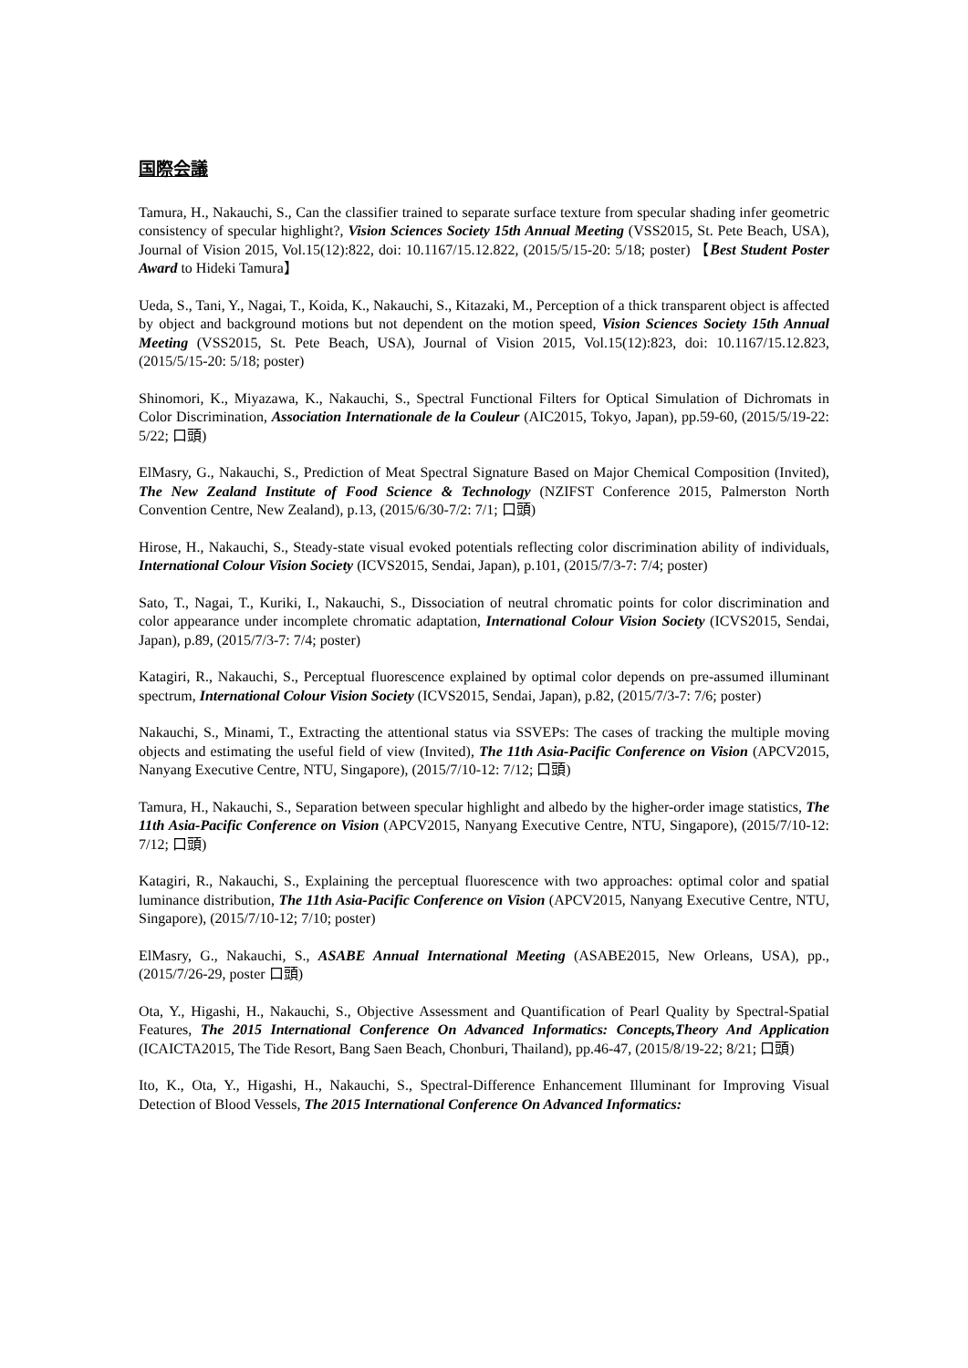国際会議
Tamura, H., Nakauchi, S., Can the classifier trained to separate surface texture from specular shading infer geometric consistency of specular highlight?, Vision Sciences Society 15th Annual Meeting (VSS2015, St. Pete Beach, USA), Journal of Vision 2015, Vol.15(12):822, doi: 10.1167/15.12.822, (2015/5/15-20: 5/18; poster) 【Best Student Poster Award to Hideki Tamura】
Ueda, S., Tani, Y., Nagai, T., Koida, K., Nakauchi, S., Kitazaki, M., Perception of a thick transparent object is affected by object and background motions but not dependent on the motion speed, Vision Sciences Society 15th Annual Meeting (VSS2015, St. Pete Beach, USA), Journal of Vision 2015, Vol.15(12):823, doi: 10.1167/15.12.823, (2015/5/15-20: 5/18; poster)
Shinomori, K., Miyazawa, K., Nakauchi, S., Spectral Functional Filters for Optical Simulation of Dichromats in Color Discrimination, Association Internationale de la Couleur (AIC2015, Tokyo, Japan), pp.59-60, (2015/5/19-22: 5/22; 口頭)
ElMasry, G., Nakauchi, S., Prediction of Meat Spectral Signature Based on Major Chemical Composition (Invited), The New Zealand Institute of Food Science & Technology (NZIFST Conference 2015, Palmerston North Convention Centre, New Zealand), p.13, (2015/6/30-7/2: 7/1; 口頭)
Hirose, H., Nakauchi, S., Steady-state visual evoked potentials reflecting color discrimination ability of individuals, International Colour Vision Society (ICVS2015, Sendai, Japan), p.101, (2015/7/3-7: 7/4; poster)
Sato, T., Nagai, T., Kuriki, I., Nakauchi, S., Dissociation of neutral chromatic points for color discrimination and color appearance under incomplete chromatic adaptation, International Colour Vision Society (ICVS2015, Sendai, Japan), p.89, (2015/7/3-7: 7/4; poster)
Katagiri, R., Nakauchi, S., Perceptual fluorescence explained by optimal color depends on pre-assumed illuminant spectrum, International Colour Vision Society (ICVS2015, Sendai, Japan), p.82, (2015/7/3-7: 7/6; poster)
Nakauchi, S., Minami, T., Extracting the attentional status via SSVEPs: The cases of tracking the multiple moving objects and estimating the useful field of view (Invited), The 11th Asia-Pacific Conference on Vision (APCV2015, Nanyang Executive Centre, NTU, Singapore), (2015/7/10-12: 7/12; 口頭)
Tamura, H., Nakauchi, S., Separation between specular highlight and albedo by the higher-order image statistics, The 11th Asia-Pacific Conference on Vision (APCV2015, Nanyang Executive Centre, NTU, Singapore), (2015/7/10-12: 7/12; 口頭)
Katagiri, R., Nakauchi, S., Explaining the perceptual fluorescence with two approaches: optimal color and spatial luminance distribution, The 11th Asia-Pacific Conference on Vision (APCV2015, Nanyang Executive Centre, NTU, Singapore), (2015/7/10-12; 7/10; poster)
ElMasry, G., Nakauchi, S., ASABE Annual International Meeting (ASABE2015, New Orleans, USA), pp., (2015/7/26-29, poster 口頭)
Ota, Y., Higashi, H., Nakauchi, S., Objective Assessment and Quantification of Pearl Quality by Spectral-Spatial Features, The 2015 International Conference On Advanced Informatics: Concepts,Theory And Application (ICAICTA2015, The Tide Resort, Bang Saen Beach, Chonburi, Thailand), pp.46-47, (2015/8/19-22; 8/21; 口頭)
Ito, K., Ota, Y., Higashi, H., Nakauchi, S., Spectral-Difference Enhancement Illuminant for Improving Visual Detection of Blood Vessels, The 2015 International Conference On Advanced Informatics: